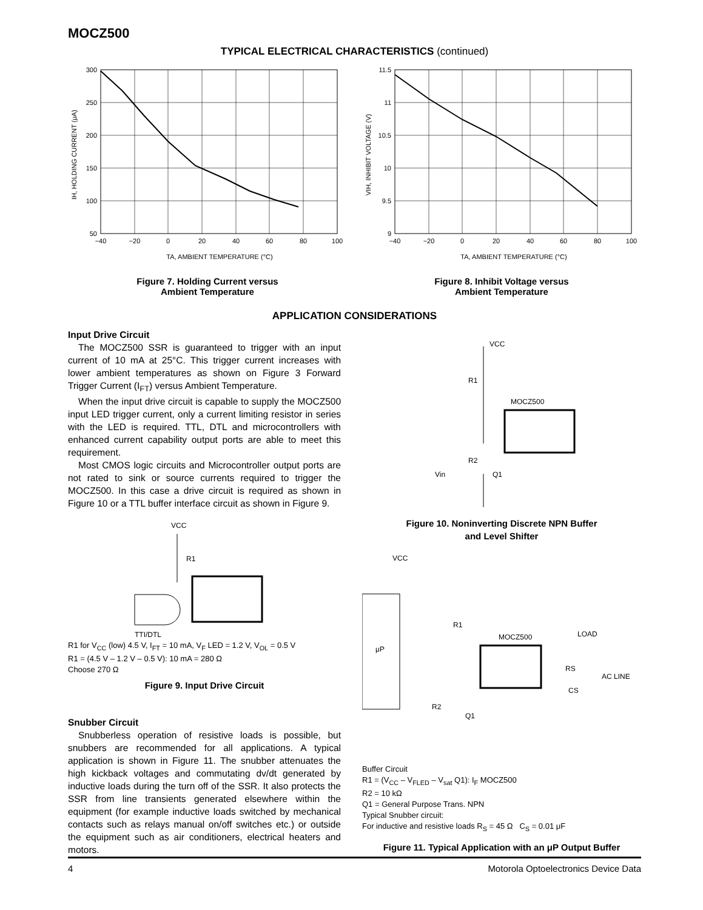MOCZ500
TYPICAL ELECTRICAL CHARACTERISTICS (continued)
300
250
200
150
100
50
−40
−20
0
20
40
60
80
100
TA, AMBIENT TEMPERATURE (°C)
IH, HOLDING CURRENT (μA)
Figure 7. Holding Current versus
Ambient Temperature
11.5
11
10.5
10
9.5
9
−40
−20
0
20
40
60
80
100
TA, AMBIENT TEMPERATURE (°C)
VIH, INHIBIT VOLTAGE (V)
Figure 8. Inhibit Voltage versus
Ambient Temperature
APPLICATION CONSIDERATIONS
Input Drive Circuit
The MOCZ500 SSR is guaranteed to trigger with an input current of 10 mA at 25°C. This trigger current increases with lower ambient temperatures as shown on Figure 3 Forward Trigger Current (I<sub>FT</sub>) versus Ambient Temperature.
When the input drive circuit is capable to supply the MOCZ500 input LED trigger current, only a current limiting resistor in series with the LED is required. TTL, DTL and microcontrollers with enhanced current capability output ports are able to meet this requirement.
Most CMOS logic circuits and Microcontroller output ports are not rated to sink or source currents required to trigger the MOCZ500. In this case a drive circuit is required as shown in Figure 10 or a TTL buffer interface circuit as shown in Figure 9.
VCC
R1
TTI/DTL
R1 for V<sub>CC</sub> (low) 4.5 V, I<sub>FT</sub> = 10 mA, V<sub>F</sub> LED = 1.2 V, V<sub>OL</sub> = 0.5 V
R1 = (4.5 V – 1.2 V – 0.5 V): 10 mA = 280 Ω
Choose 270 Ω
Figure 9. Input Drive Circuit
Snubber Circuit
Snubberless operation of resistive loads is possible, but snubbers are recommended for all applications. A typical application is shown in Figure 11. The snubber attenuates the high kickback voltages and commutating dv/dt generated by inductive loads during the turn off of the SSR. It also protects the SSR from line transients generated elsewhere within the equipment (for example inductive loads switched by mechanical contacts such as relays manual on/off switches etc.) or outside the equipment such as air conditioners, electrical heaters and motors.
VCC
R1
MOCZ500
Vin
R2
Q1
Figure 10. Noninverting Discrete NPN Buffer
and Level Shifter
VCC
μP
R1
MOCZ500
LOAD
RS
AC LINE
CS
R2
Q1
Buffer Circuit
R1 = (V<sub>CC</sub> – V<sub>FLED</sub> – V<sub>sat</sub> Q1): I<sub>F</sub> MOCZ500
R2 = 10 kΩ
Q1 = General Purpose Trans. NPN
Typical Snubber circuit:
For inductive and resistive loads R<sub>S</sub> = 45 Ω C<sub>S</sub> = 0.01 μF
Figure 11. Typical Application with an μP Output Buffer
4 Motorola Optoelectronics Device Data